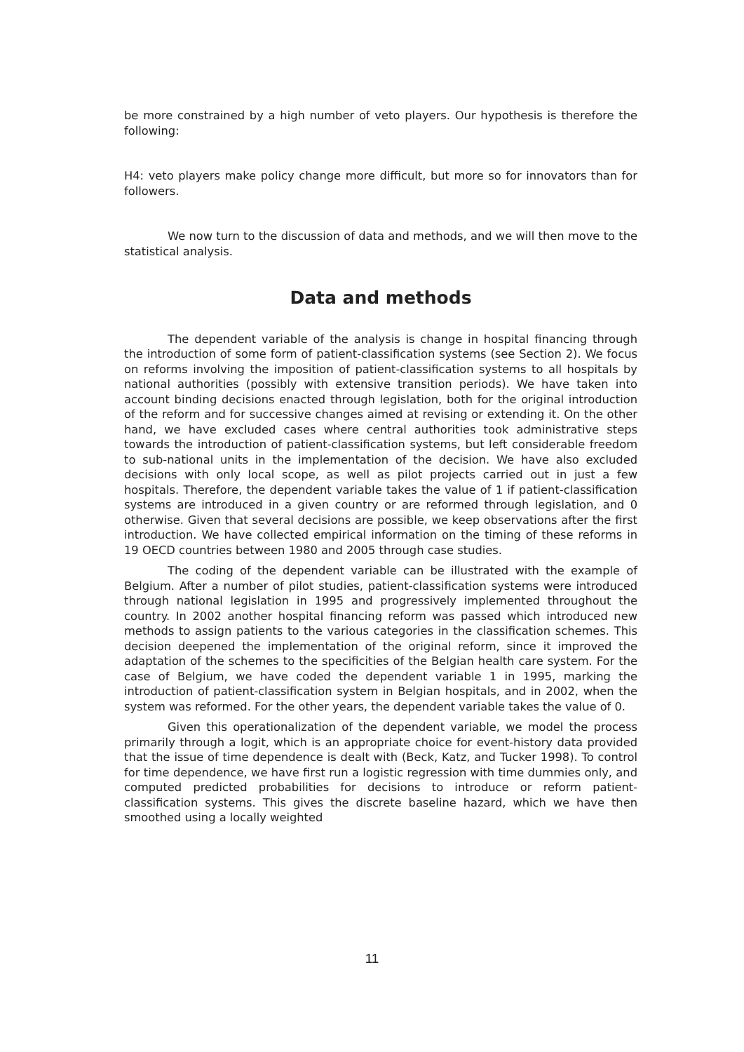be more constrained by a high number of veto players. Our hypothesis is therefore the following:
H4: veto players make policy change more difficult, but more so for innovators than for followers.
We now turn to the discussion of data and methods, and we will then move to the statistical analysis.
Data and methods
The dependent variable of the analysis is change in hospital financing through the introduction of some form of patient-classification systems (see Section 2). We focus on reforms involving the imposition of patient-classification systems to all hospitals by national authorities (possibly with extensive transition periods). We have taken into account binding decisions enacted through legislation, both for the original introduction of the reform and for successive changes aimed at revising or extending it. On the other hand, we have excluded cases where central authorities took administrative steps towards the introduction of patient-classification systems, but left considerable freedom to sub-national units in the implementation of the decision. We have also excluded decisions with only local scope, as well as pilot projects carried out in just a few hospitals. Therefore, the dependent variable takes the value of 1 if patient-classification systems are introduced in a given country or are reformed through legislation, and 0 otherwise. Given that several decisions are possible, we keep observations after the first introduction. We have collected empirical information on the timing of these reforms in 19 OECD countries between 1980 and 2005 through case studies.
The coding of the dependent variable can be illustrated with the example of Belgium. After a number of pilot studies, patient-classification systems were introduced through national legislation in 1995 and progressively implemented throughout the country. In 2002 another hospital financing reform was passed which introduced new methods to assign patients to the various categories in the classification schemes. This decision deepened the implementation of the original reform, since it improved the adaptation of the schemes to the specificities of the Belgian health care system. For the case of Belgium, we have coded the dependent variable 1 in 1995, marking the introduction of patient-classification system in Belgian hospitals, and in 2002, when the system was reformed. For the other years, the dependent variable takes the value of 0.
Given this operationalization of the dependent variable, we model the process primarily through a logit, which is an appropriate choice for event-history data provided that the issue of time dependence is dealt with (Beck, Katz, and Tucker 1998). To control for time dependence, we have first run a logistic regression with time dummies only, and computed predicted probabilities for decisions to introduce or reform patient-classification systems. This gives the discrete baseline hazard, which we have then smoothed using a locally weighted
11